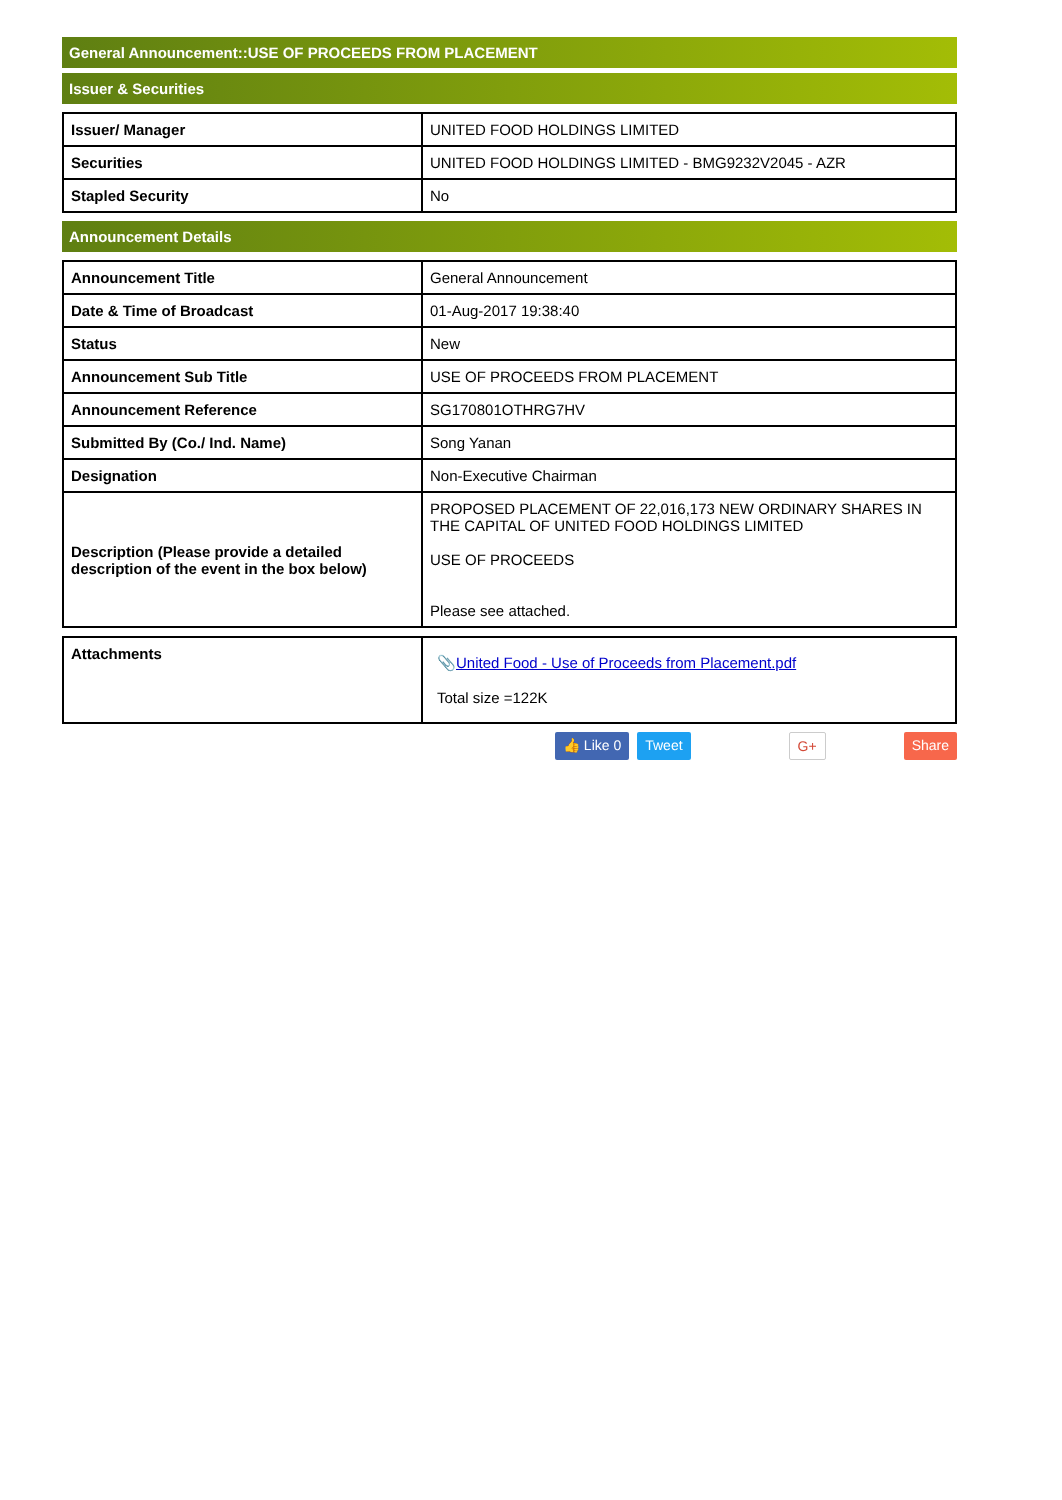General Announcement::USE OF PROCEEDS FROM PLACEMENT
Issuer & Securities
| Issuer/ Manager | UNITED FOOD HOLDINGS LIMITED |
| Securities | UNITED FOOD HOLDINGS LIMITED - BMG9232V2045 - AZR |
| Stapled Security | No |
Announcement Details
| Announcement Title | General Announcement |
| Date & Time of Broadcast | 01-Aug-2017 19:38:40 |
| Status | New |
| Announcement Sub Title | USE OF PROCEEDS FROM PLACEMENT |
| Announcement Reference | SG170801OTHRG7HV |
| Submitted By (Co./ Ind. Name) | Song Yanan |
| Designation | Non-Executive Chairman |
| Description (Please provide a detailed description of the event in the box below) | PROPOSED PLACEMENT OF 22,016,173 NEW ORDINARY SHARES IN THE CAPITAL OF UNITED FOOD HOLDINGS LIMITED USE OF PROCEEDS Please see attached. |
| Attachments | 📎 United Food - Use of Proceeds from Placement.pdf Total size =122K |
👍 Like 0 Tweet G+ Share